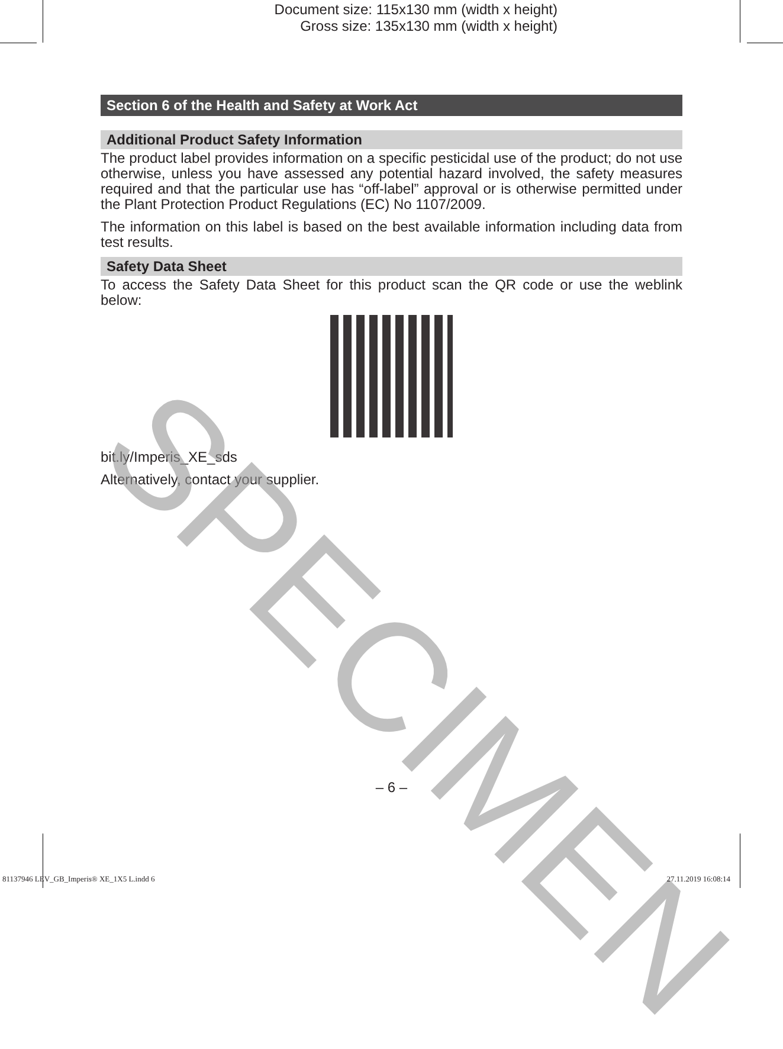Document size: 115x130 mm (width x height)
Gross size: 135x130 mm (width x height)
Section 6 of the Health and Safety at Work Act
Additional Product Safety Information
The product label provides information on a specific pesticidal use of the product; do not use otherwise, unless you have assessed any potential hazard involved, the safety measures required and that the particular use has “off-label” approval or is otherwise permitted under the Plant Protection Product Regulations (EC) No 1107/2009.
The information on this label is based on the best available information including data from test results.
Safety Data Sheet
To access the Safety Data Sheet for this product scan the QR code or use the weblink below:
bit.ly/Imperis_XE_sds
Alternatively, contact your supplier.
SPECIMEN
– 6 –
81137946 LEV_GB_Imperis® XE_1X5 L.indd 6
27.11.2019 16:08:14